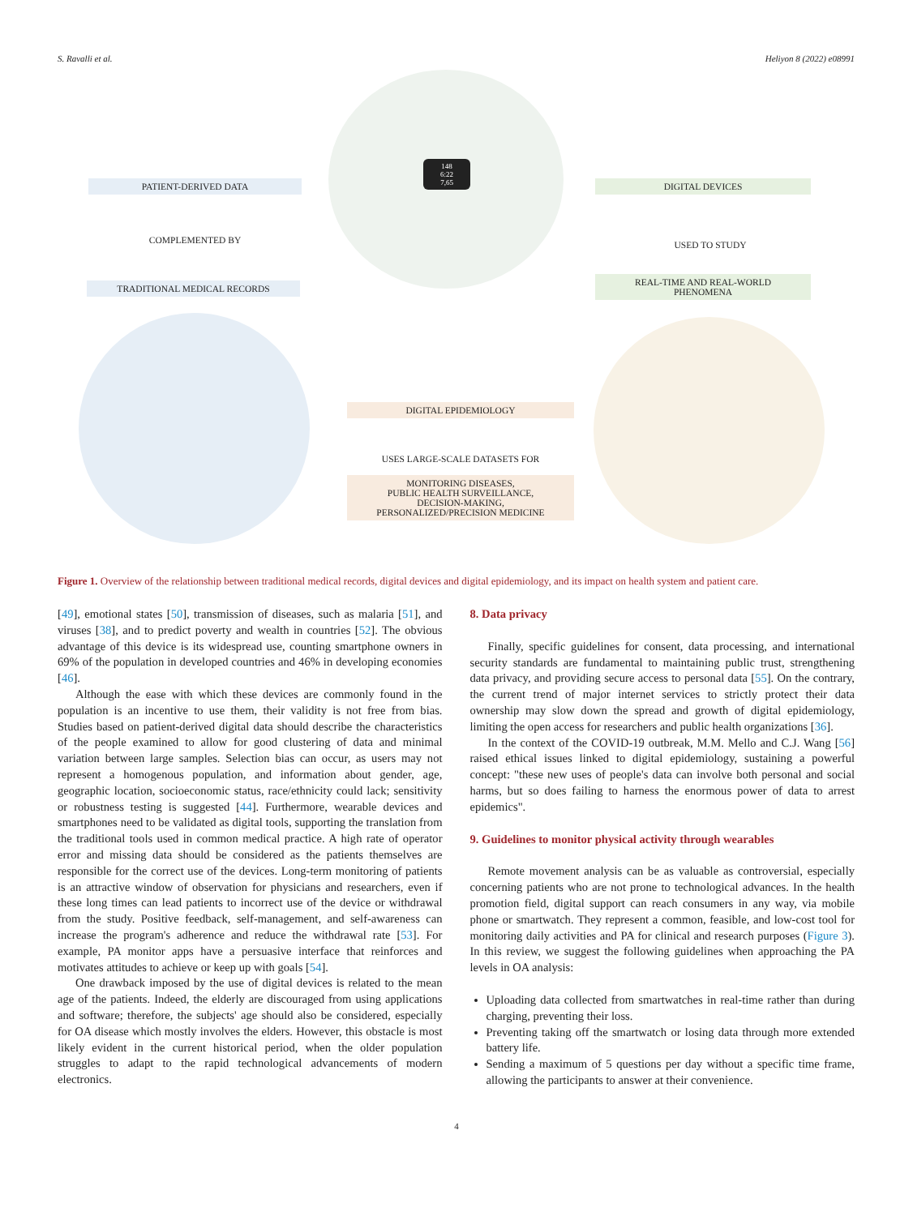S. Ravalli et al. Heliyon 8 (2022) e08991
PATIENT-DERIVED DATA
COMPLEMENTED BY
TRADITIONAL MEDICAL RECORDS
DIGITAL DEVICES
USED TO STUDY
REAL-TIME AND REAL-WORLD
PHENOMENA
DIGITAL EPIDEMIOLOGY
USES LARGE-SCALE DATASETS FOR
MONITORING DISEASES,
PUBLIC HEALTH SURVEILLANCE,
DECISION-MAKING,
PERSONALIZED/PRECISION MEDICINE
148
6:22
7,65
Figure 1. Overview of the relationship between traditional medical records, digital devices and digital epidemiology, and its impact on health system and patient care.
[49], emotional states [50], transmission of diseases, such as malaria [51], and viruses [38], and to predict poverty and wealth in countries [52]. The obvious advantage of this device is its widespread use, counting smartphone owners in 69% of the population in developed countries and 46% in developing economies [46].
Although the ease with which these devices are commonly found in the population is an incentive to use them, their validity is not free from bias. Studies based on patient-derived digital data should describe the characteristics of the people examined to allow for good clustering of data and minimal variation between large samples. Selection bias can occur, as users may not represent a homogenous population, and information about gender, age, geographic location, socioeconomic status, race/ethnicity could lack; sensitivity or robustness testing is suggested [44]. Furthermore, wearable devices and smartphones need to be validated as digital tools, supporting the translation from the traditional tools used in common medical practice. A high rate of operator error and missing data should be considered as the patients themselves are responsible for the correct use of the devices. Long-term monitoring of patients is an attractive window of observation for physicians and researchers, even if these long times can lead patients to incorrect use of the device or withdrawal from the study. Positive feedback, self-management, and self-awareness can increase the program's adherence and reduce the withdrawal rate [53]. For example, PA monitor apps have a persuasive interface that reinforces and motivates attitudes to achieve or keep up with goals [54].
One drawback imposed by the use of digital devices is related to the mean age of the patients. Indeed, the elderly are discouraged from using applications and software; therefore, the subjects' age should also be considered, especially for OA disease which mostly involves the elders. However, this obstacle is most likely evident in the current historical period, when the older population struggles to adapt to the rapid technological advancements of modern electronics.
8. Data privacy
Finally, specific guidelines for consent, data processing, and international security standards are fundamental to maintaining public trust, strengthening data privacy, and providing secure access to personal data [55]. On the contrary, the current trend of major internet services to strictly protect their data ownership may slow down the spread and growth of digital epidemiology, limiting the open access for researchers and public health organizations [36].
In the context of the COVID-19 outbreak, M.M. Mello and C.J. Wang [56] raised ethical issues linked to digital epidemiology, sustaining a powerful concept: "these new uses of people's data can involve both personal and social harms, but so does failing to harness the enormous power of data to arrest epidemics".
9. Guidelines to monitor physical activity through wearables
Remote movement analysis can be as valuable as controversial, especially concerning patients who are not prone to technological advances. In the health promotion field, digital support can reach consumers in any way, via mobile phone or smartwatch. They represent a common, feasible, and low-cost tool for monitoring daily activities and PA for clinical and research purposes (Figure 3). In this review, we suggest the following guidelines when approaching the PA levels in OA analysis:
Uploading data collected from smartwatches in real-time rather than during charging, preventing their loss.
Preventing taking off the smartwatch or losing data through more extended battery life.
Sending a maximum of 5 questions per day without a specific time frame, allowing the participants to answer at their convenience.
4